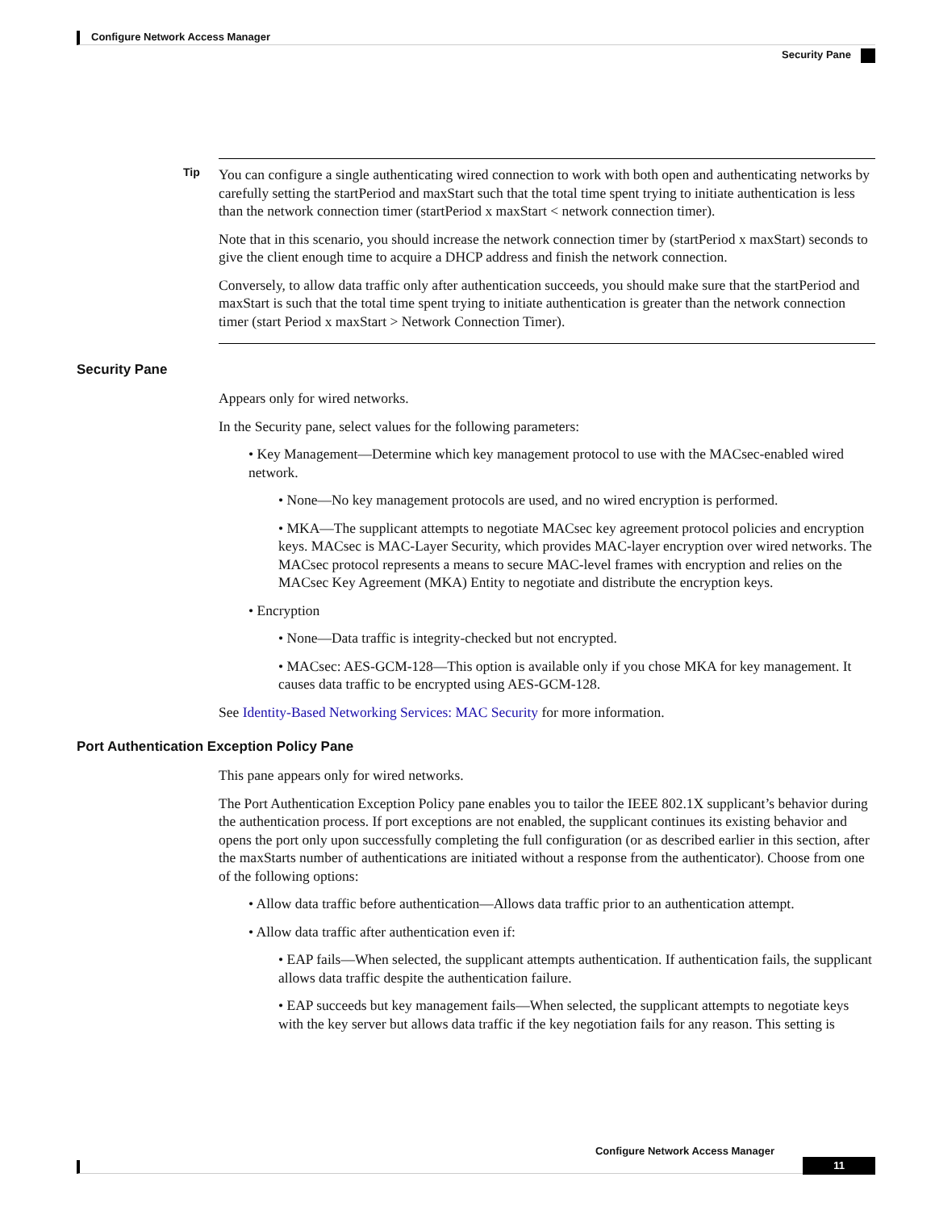Configure Network Access Manager
Security Pane
Tip
You can configure a single authenticating wired connection to work with both open and authenticating networks by carefully setting the startPeriod and maxStart such that the total time spent trying to initiate authentication is less than the network connection timer (startPeriod x maxStart < network connection timer).
Note that in this scenario, you should increase the network connection timer by (startPeriod x maxStart) seconds to give the client enough time to acquire a DHCP address and finish the network connection.
Conversely, to allow data traffic only after authentication succeeds, you should make sure that the startPeriod and maxStart is such that the total time spent trying to initiate authentication is greater than the network connection timer (start Period x maxStart > Network Connection Timer).
Security Pane
Appears only for wired networks.
In the Security pane, select values for the following parameters:
• Key Management—Determine which key management protocol to use with the MACsec-enabled wired network.
• None—No key management protocols are used, and no wired encryption is performed.
• MKA—The supplicant attempts to negotiate MACsec key agreement protocol policies and encryption keys. MACsec is MAC-Layer Security, which provides MAC-layer encryption over wired networks. The MACsec protocol represents a means to secure MAC-level frames with encryption and relies on the MACsec Key Agreement (MKA) Entity to negotiate and distribute the encryption keys.
• Encryption
• None—Data traffic is integrity-checked but not encrypted.
• MACsec: AES-GCM-128—This option is available only if you chose MKA for key management. It causes data traffic to be encrypted using AES-GCM-128.
See Identity-Based Networking Services: MAC Security for more information.
Port Authentication Exception Policy Pane
This pane appears only for wired networks.
The Port Authentication Exception Policy pane enables you to tailor the IEEE 802.1X supplicant’s behavior during the authentication process. If port exceptions are not enabled, the supplicant continues its existing behavior and opens the port only upon successfully completing the full configuration (or as described earlier in this section, after the maxStarts number of authentications are initiated without a response from the authenticator). Choose from one of the following options:
• Allow data traffic before authentication—Allows data traffic prior to an authentication attempt.
• Allow data traffic after authentication even if:
• EAP fails—When selected, the supplicant attempts authentication. If authentication fails, the supplicant allows data traffic despite the authentication failure.
• EAP succeeds but key management fails—When selected, the supplicant attempts to negotiate keys with the key server but allows data traffic if the key negotiation fails for any reason. This setting is
Configure Network Access Manager
11